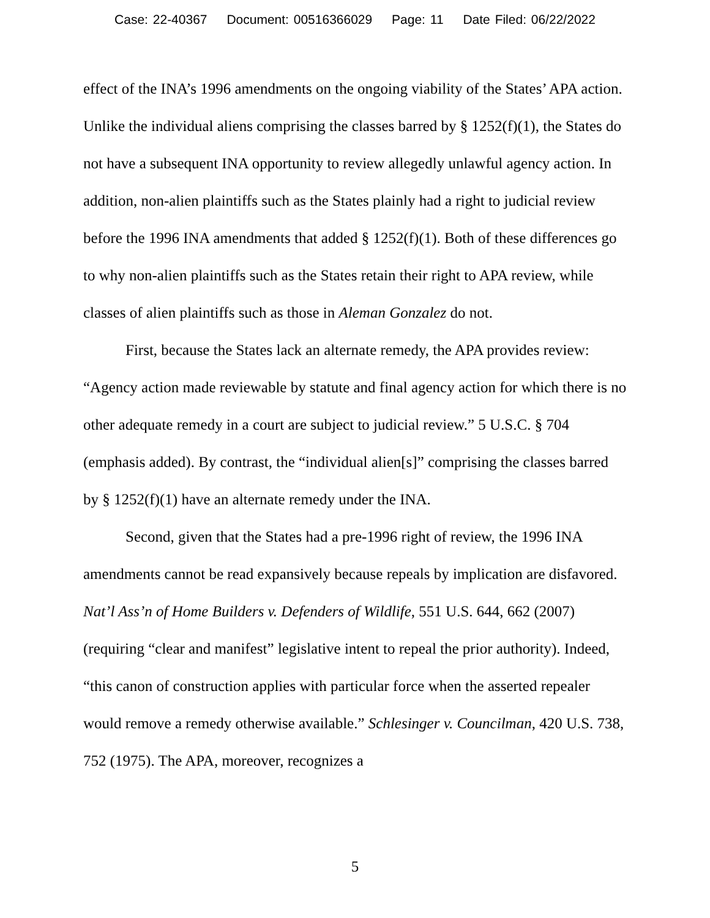Case: 22-40367 Document: 00516366029 Page: 11 Date Filed: 06/22/2022
effect of the INA’s 1996 amendments on the ongoing viability of the States’ APA action. Unlike the individual aliens comprising the classes barred by § 1252(f)(1), the States do not have a subsequent INA opportunity to review allegedly unlawful agency action. In addition, non-alien plaintiffs such as the States plainly had a right to judicial review before the 1996 INA amendments that added § 1252(f)(1). Both of these differences go to why non-alien plaintiffs such as the States retain their right to APA review, while classes of alien plaintiffs such as those in Aleman Gonzalez do not.
First, because the States lack an alternate remedy, the APA provides review: “Agency action made reviewable by statute and final agency action for which there is no other adequate remedy in a court are subject to judicial review.” 5 U.S.C. § 704 (emphasis added). By contrast, the “individual alien[s]” comprising the classes barred by § 1252(f)(1) have an alternate remedy under the INA.
Second, given that the States had a pre-1996 right of review, the 1996 INA amendments cannot be read expansively because repeals by implication are disfavored. Nat’l Ass’n of Home Builders v. Defenders of Wildlife, 551 U.S. 644, 662 (2007) (requiring “clear and manifest” legislative intent to repeal the prior authority). Indeed, “this canon of construction applies with particular force when the asserted repealer would remove a remedy otherwise available.” Schlesinger v. Councilman, 420 U.S. 738, 752 (1975). The APA, moreover, recognizes a
5